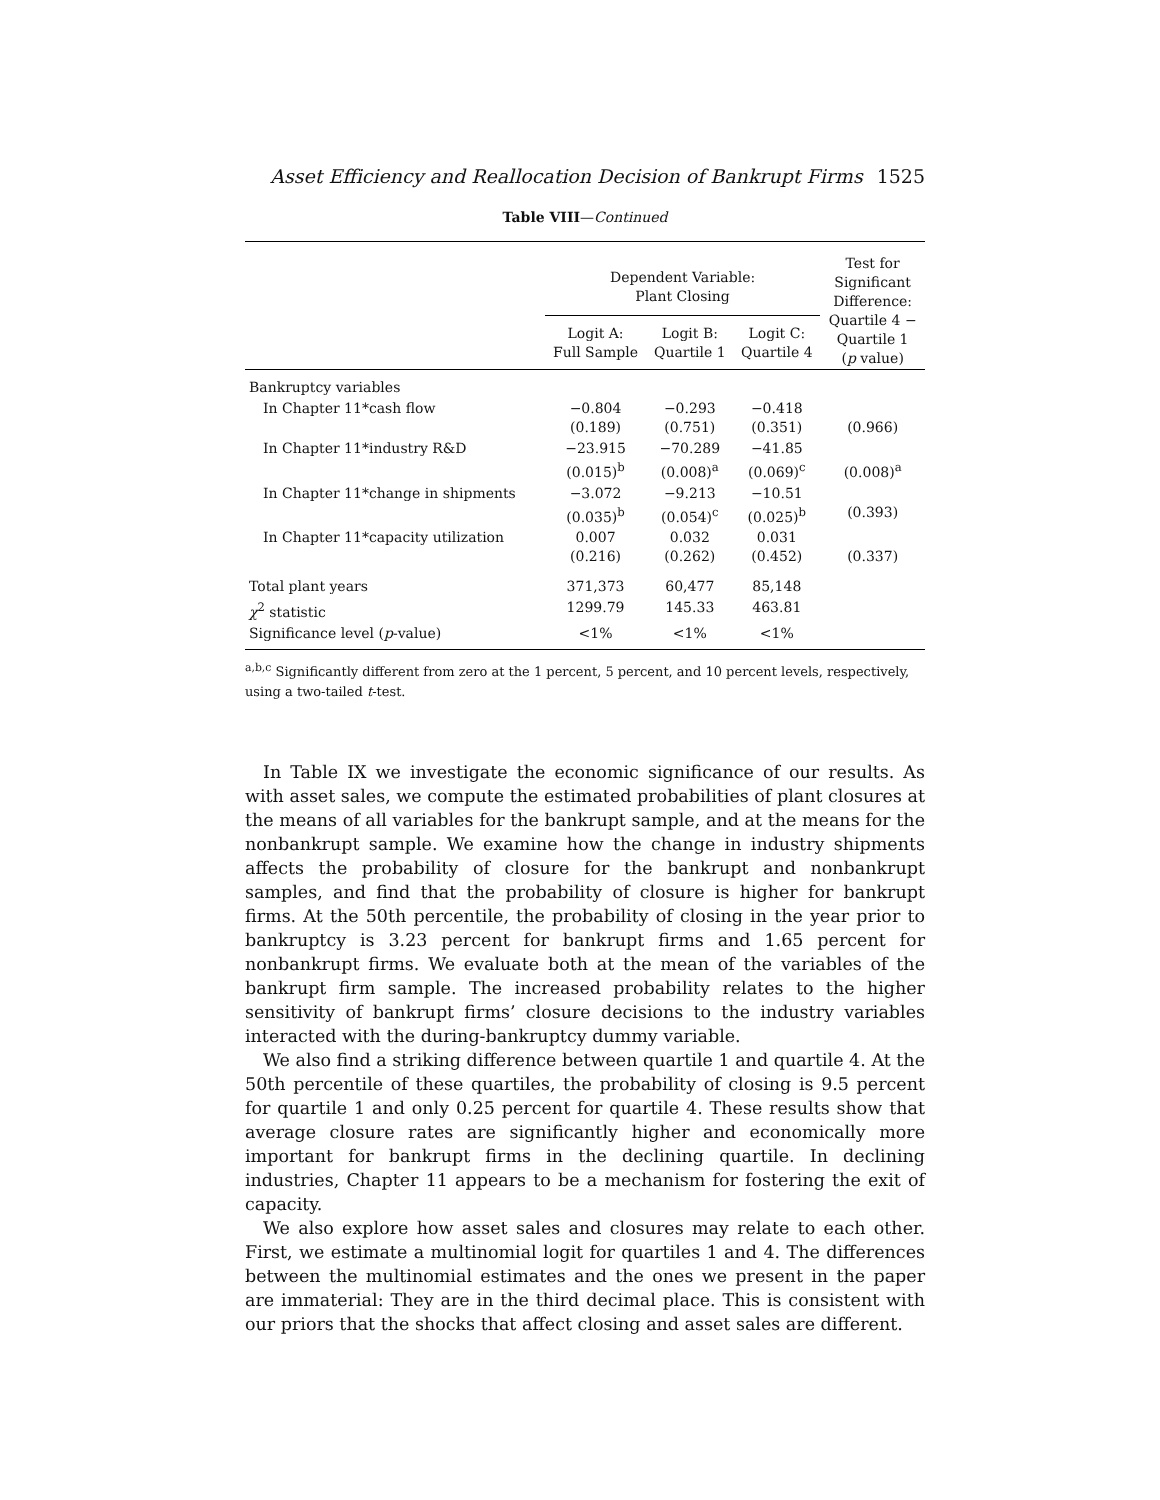Asset Efficiency and Reallocation Decision of Bankrupt Firms 1525
Table VIII—Continued
| | Dependent Variable: Plant Closing | | | Test for Significant Difference: Quartile 4 − Quartile 1 ( p value) |
| --- | --- | --- | --- | --- |
| | Logit A: Full Sample | Logit B: Quartile 1 | Logit C: Quartile 4 | |
| Bankruptcy variables | | | | |
| In Chapter 11*cash flow | −0.804 (0.189) | −0.293 (0.751) | −0.418 (0.351) | (0.966) |
| In Chapter 11*industry R&D | −23.915 (0.015)<sup>b</sup> | −70.289 (0.008)<sup>a</sup> | −41.85 (0.069)<sup>c</sup> | (0.008)<sup>a</sup> |
| In Chapter 11*change in shipments | −3.072 (0.035)<sup>b</sup> | −9.213 (0.054)<sup>c</sup> | −10.51 (0.025)<sup>b</sup> | (0.393) |
| In Chapter 11*capacity utilization | 0.007 (0.216) | 0.032 (0.262) | 0.031 (0.452) | (0.337) |
| Total plant years | 371,373 | 60,477 | 85,148 | |
| χ<sup>2</sup> statistic | 1299.79 | 145.33 | 463.81 | |
| Significance level ( p -value) | <1% | <1% | <1% | |
<sup>a,b,c</sup> Significantly different from zero at the 1 percent, 5 percent, and 10 percent levels, respectively, using a two-tailed t-test.
In Table IX we investigate the economic significance of our results. As with asset sales, we compute the estimated probabilities of plant closures at the means of all variables for the bankrupt sample, and at the means for the nonbankrupt sample. We examine how the change in industry shipments affects the probability of closure for the bankrupt and nonbankrupt samples, and find that the probability of closure is higher for bankrupt firms. At the 50th percentile, the probability of closing in the year prior to bankruptcy is 3.23 percent for bankrupt firms and 1.65 percent for nonbankrupt firms. We evaluate both at the mean of the variables of the bankrupt firm sample. The increased probability relates to the higher sensitivity of bankrupt firms’ closure decisions to the industry variables interacted with the during-bankruptcy dummy variable.
We also find a striking difference between quartile 1 and quartile 4. At the 50th percentile of these quartiles, the probability of closing is 9.5 percent for quartile 1 and only 0.25 percent for quartile 4. These results show that average closure rates are significantly higher and economically more important for bankrupt firms in the declining quartile. In declining industries, Chapter 11 appears to be a mechanism for fostering the exit of capacity.
We also explore how asset sales and closures may relate to each other. First, we estimate a multinomial logit for quartiles 1 and 4. The differences between the multinomial estimates and the ones we present in the paper are immaterial: They are in the third decimal place. This is consistent with our priors that the shocks that affect closing and asset sales are different.